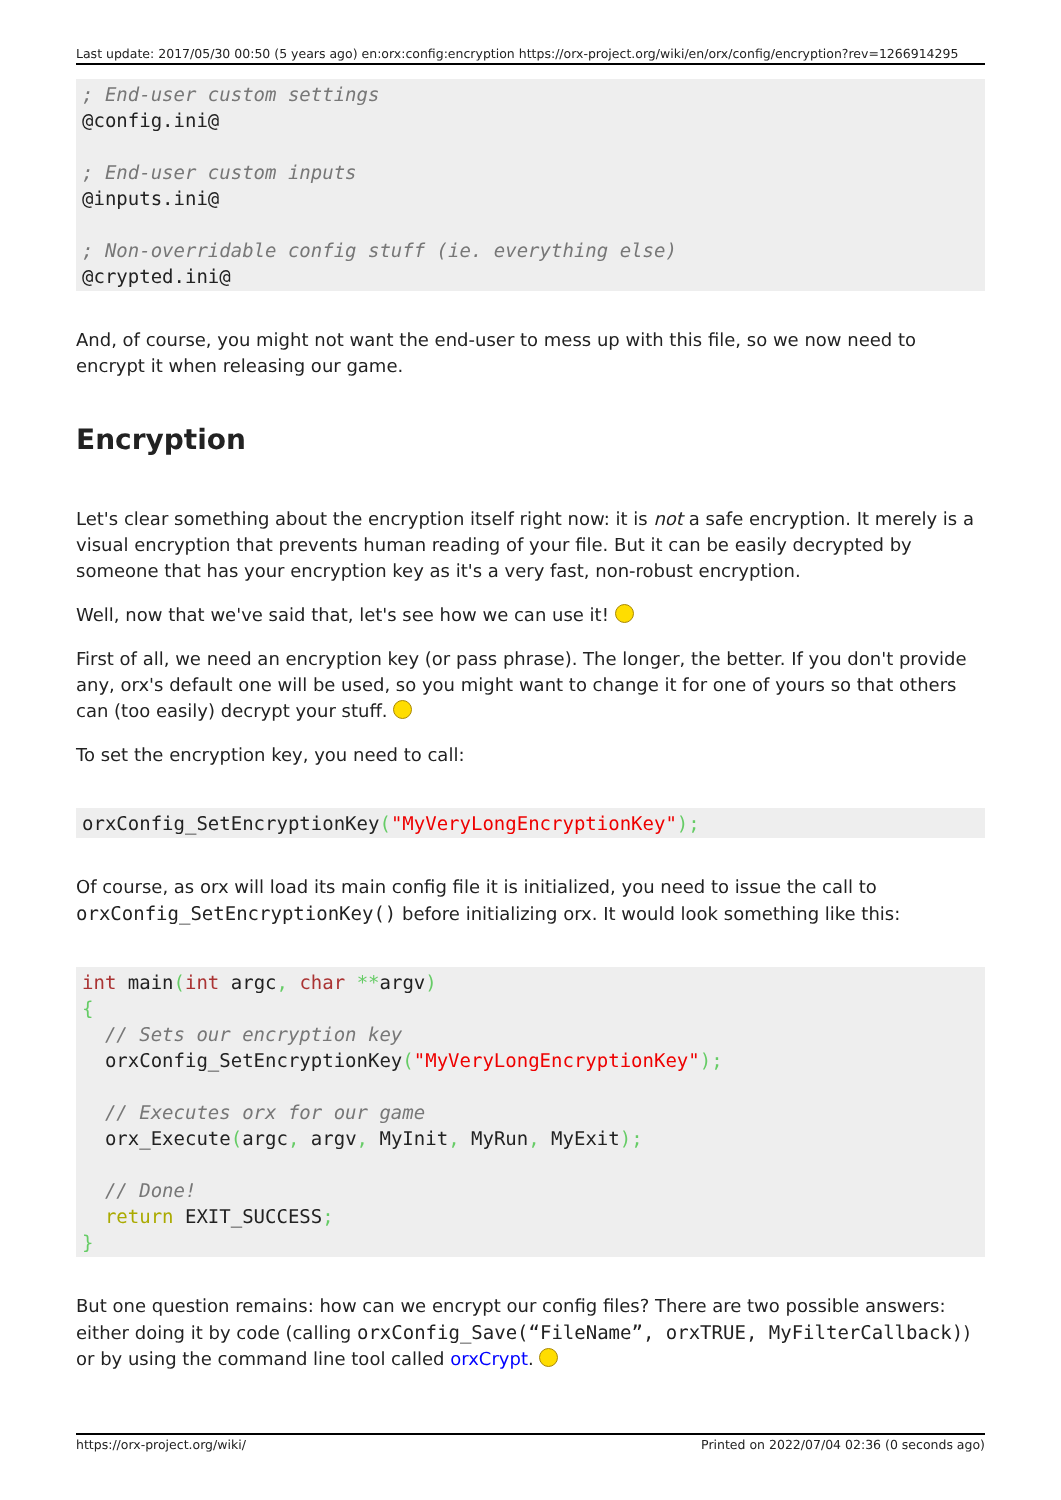Last update: 2017/05/30 00:50 (5 years ago) en:orx:config:encryption https://orx-project.org/wiki/en/orx/config/encryption?rev=1266914295
; End-user custom settings
@config.ini@

; End-user custom inputs
@inputs.ini@

; Non-overridable config stuff (ie. everything else)
@crypted.ini@
And, of course, you might not want the end-user to mess up with this file, so we now need to encrypt it when releasing our game.
Encryption
Let's clear something about the encryption itself right now: it is not a safe encryption. It merely is a visual encryption that prevents human reading of your file. But it can be easily decrypted by someone that has your encryption key as it's a very fast, non-robust encryption.
Well, now that we've said that, let's see how we can use it!
First of all, we need an encryption key (or pass phrase). The longer, the better. If you don't provide any, orx's default one will be used, so you might want to change it for one of yours so that others can (too easily) decrypt your stuff.
To set the encryption key, you need to call:
orxConfig_SetEncryptionKey("MyVeryLongEncryptionKey");
Of course, as orx will load its main config file it is initialized, you need to issue the call to orxConfig_SetEncryptionKey() before initializing orx. It would look something like this:
int main(int argc, char **argv)
{
  // Sets our encryption key
  orxConfig_SetEncryptionKey("MyVeryLongEncryptionKey");

  // Executes orx for our game
  orx_Execute(argc, argv, MyInit, MyRun, MyExit);

  // Done!
  return EXIT_SUCCESS;
}
But one question remains: how can we encrypt our config files? There are two possible answers: either doing it by code (calling orxConfig_Save(“FileName”, orxTRUE, MyFilterCallback)) or by using the command line tool called orxCrypt.
https://orx-project.org/wiki/ Printed on 2022/07/04 02:36 (0 seconds ago)